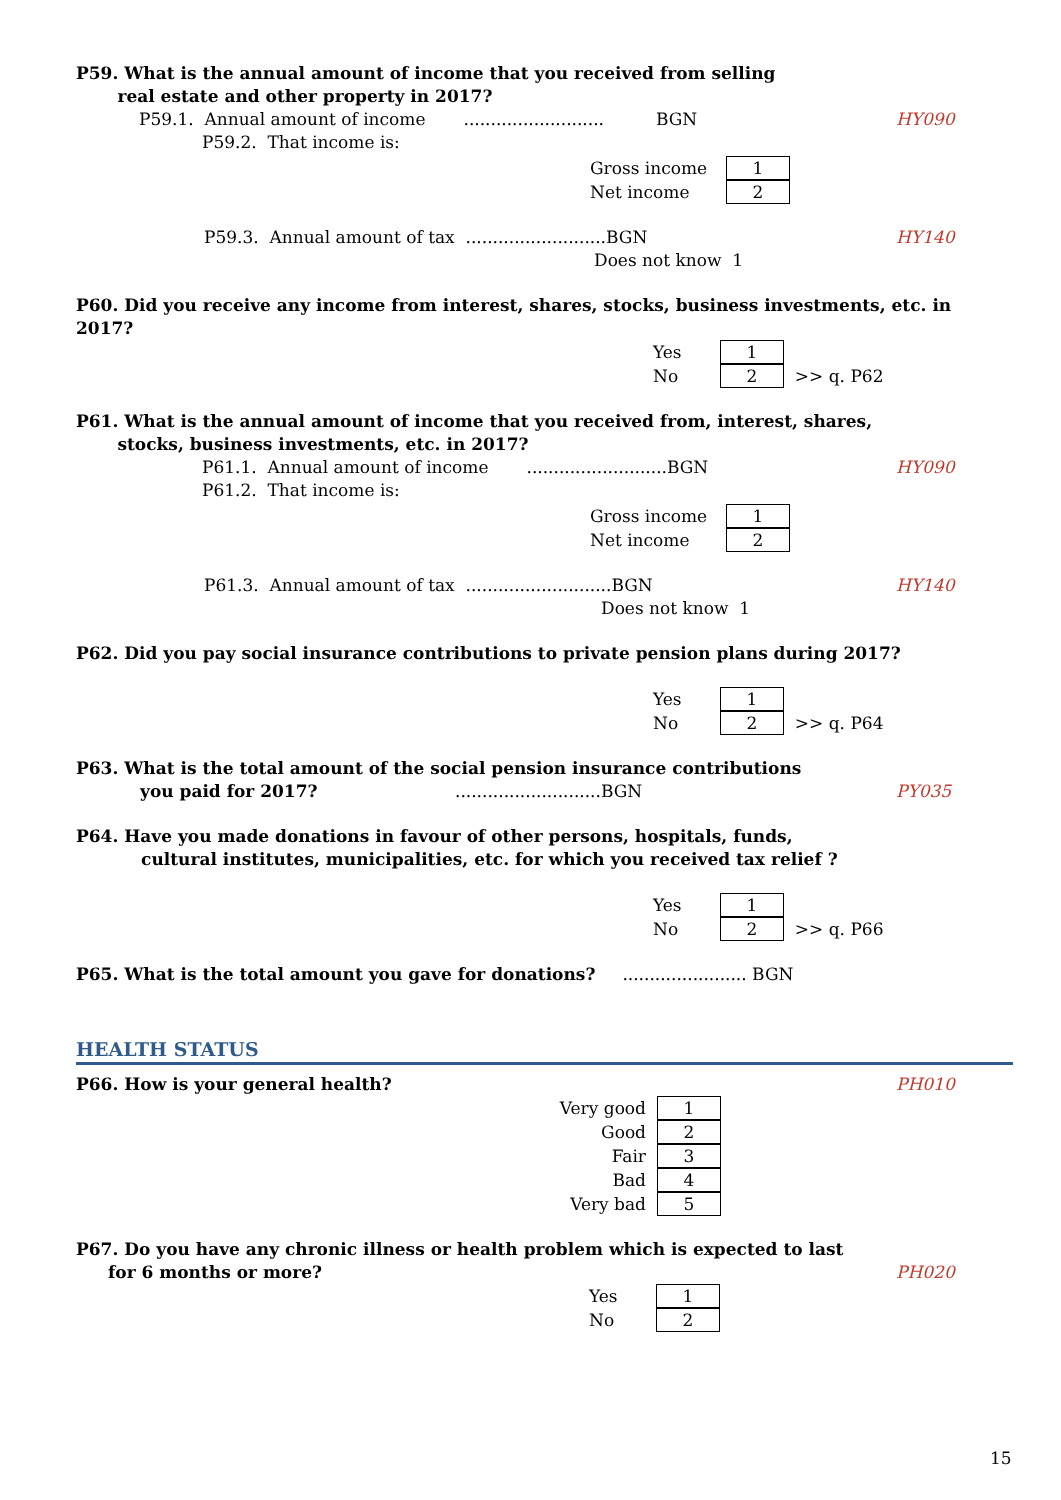P59. What is the annual amount of income that you received from selling
real estate and other property in 2017?
P59.1. Annual amount of income .......................... BGN HY090
P59.2. That income is:
Gross income 1
Net income 2
P59.3. Annual amount of tax ..........................BGN HY140
Does not know 1
P60. Did you receive any income from interest, shares, stocks, business investments, etc. in 2017?
Yes 1
No 2 >> q. P62
P61. What is the annual amount of income that you received from, interest, shares,
stocks, business investments, etc. in 2017?
P61.1. Annual amount of income ..........................BGN HY090
P61.2. That income is:
Gross income 1
Net income 2
P61.3. Annual amount of tax ...........................BGN HY140
Does not know 1
P62. Did you pay social insurance contributions to private pension plans during 2017?
Yes 1
No 2 >> q. P64
P63. What is the total amount of the social pension insurance contributions
you paid for 2017?...........................BGN PY035
P64. Have you made donations in favour of other persons, hospitals, funds,
cultural institutes, municipalities, etc. for which you received tax relief ?
Yes 1
No 2 >> q. P66
P65. What is the total amount you gave for donations? ....................... BGN
HEALTH STATUS
P66. How is your general health? PH010
Very good 1
Good 2
Fair 3
Bad 4
Very bad 5
P67. Do you have any chronic illness or health problem which is expected to last
for 6 months or more? PH020
Yes 1
No 2
15